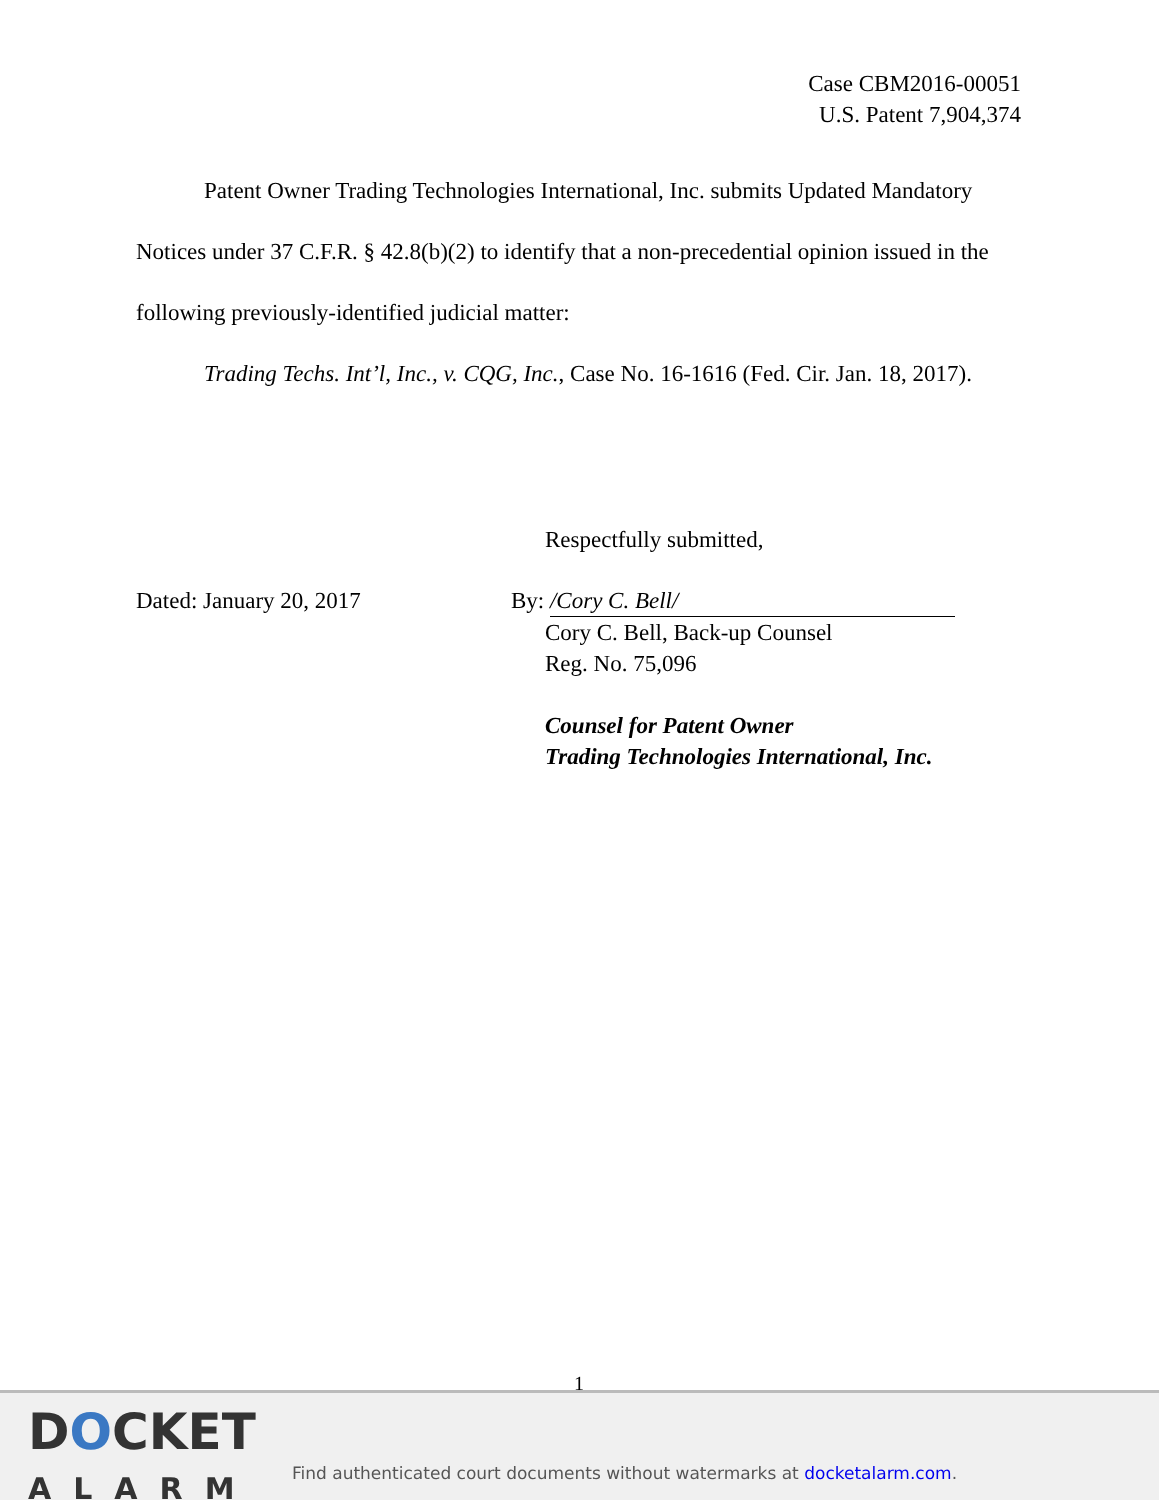Case CBM2016-00051
U.S. Patent 7,904,374
Patent Owner Trading Technologies International, Inc. submits Updated Mandatory Notices under 37 C.F.R. § 42.8(b)(2) to identify that a non-precedential opinion issued in the following previously-identified judicial matter:
Trading Techs. Int’l, Inc., v. CQG, Inc., Case No. 16-1616 (Fed. Cir. Jan. 18, 2017).
Respectfully submitted,
Dated: January 20, 2017 By: /Cory C. Bell/
Cory C. Bell, Back-up Counsel
Reg. No. 75,096
Counsel for Patent Owner
Trading Technologies International, Inc.
1
DOCKET
ALARM
Find authenticated court documents without watermarks at docketalarm.com.